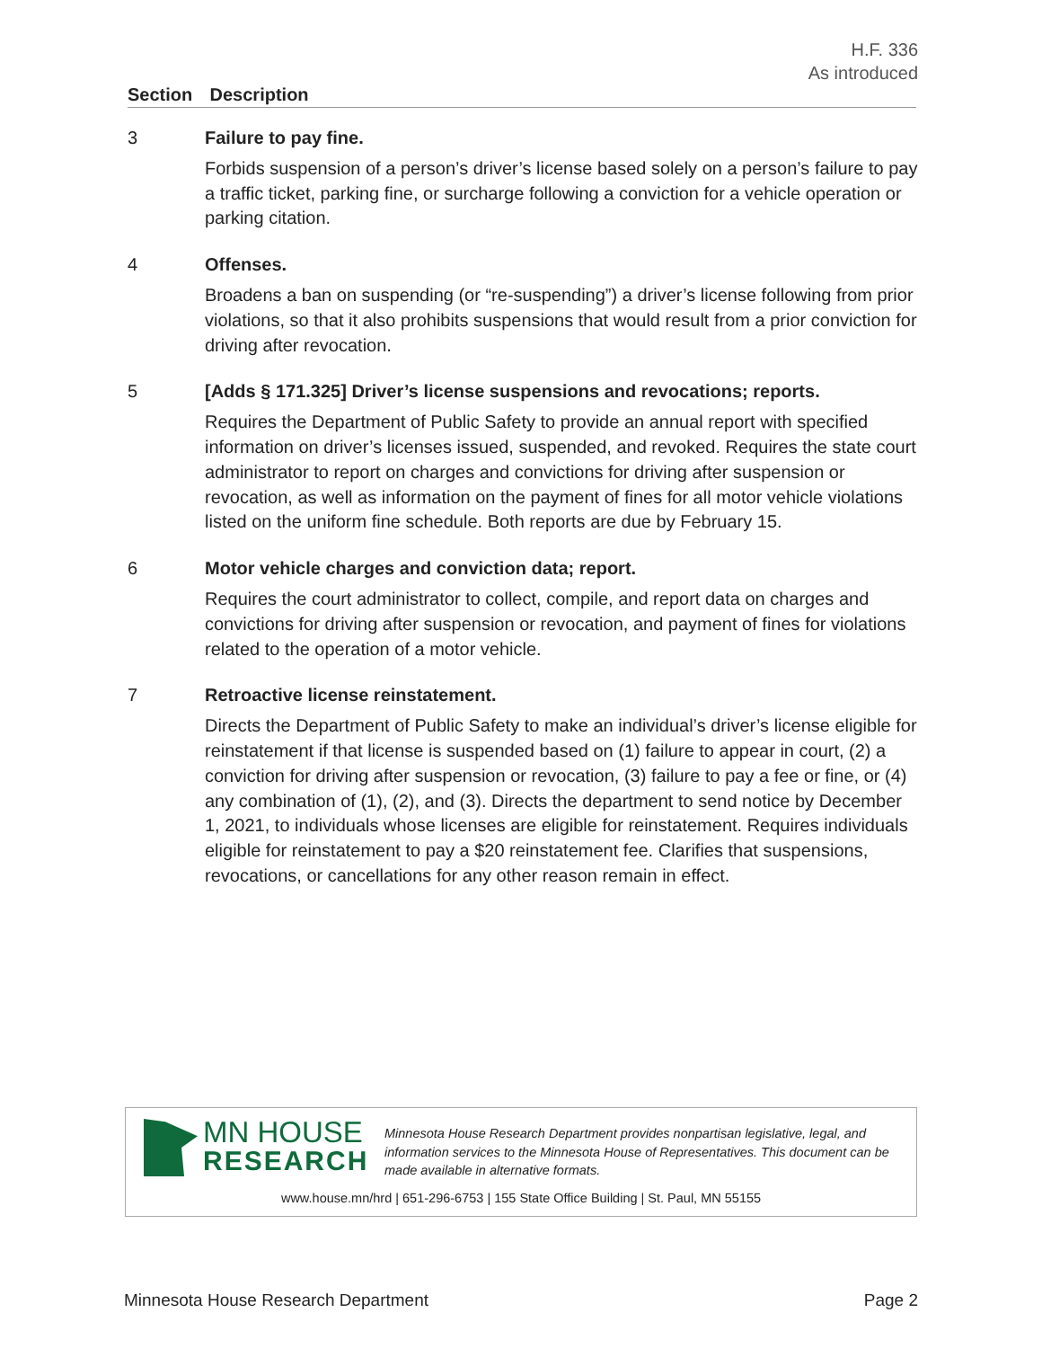H.F. 336
As introduced
Section Description
3
Failure to pay fine.
Forbids suspension of a person’s driver’s license based solely on a person’s failure to pay a traffic ticket, parking fine, or surcharge following a conviction for a vehicle operation or parking citation.
4
Offenses.
Broadens a ban on suspending (or “re-suspending”) a driver’s license following from prior violations, so that it also prohibits suspensions that would result from a prior conviction for driving after revocation.
5
[Adds § 171.325] Driver’s license suspensions and revocations; reports.
Requires the Department of Public Safety to provide an annual report with specified information on driver’s licenses issued, suspended, and revoked. Requires the state court administrator to report on charges and convictions for driving after suspension or revocation, as well as information on the payment of fines for all motor vehicle violations listed on the uniform fine schedule. Both reports are due by February 15.
6
Motor vehicle charges and conviction data; report.
Requires the court administrator to collect, compile, and report data on charges and convictions for driving after suspension or revocation, and payment of fines for violations related to the operation of a motor vehicle.
7
Retroactive license reinstatement.
Directs the Department of Public Safety to make an individual’s driver’s license eligible for reinstatement if that license is suspended based on (1) failure to appear in court, (2) a conviction for driving after suspension or revocation, (3) failure to pay a fee or fine, or (4) any combination of (1), (2), and (3). Directs the department to send notice by December 1, 2021, to individuals whose licenses are eligible for reinstatement. Requires individuals eligible for reinstatement to pay a $20 reinstatement fee. Clarifies that suspensions, revocations, or cancellations for any other reason remain in effect.
MN HOUSE
RESEARCH
Minnesota House Research Department provides nonpartisan legislative, legal, and information services to the Minnesota House of Representatives. This document can be made available in alternative formats.
www.house.mn/hrd | 651-296-6753 | 155 State Office Building | St. Paul, MN 55155
Minnesota House Research Department Page 2